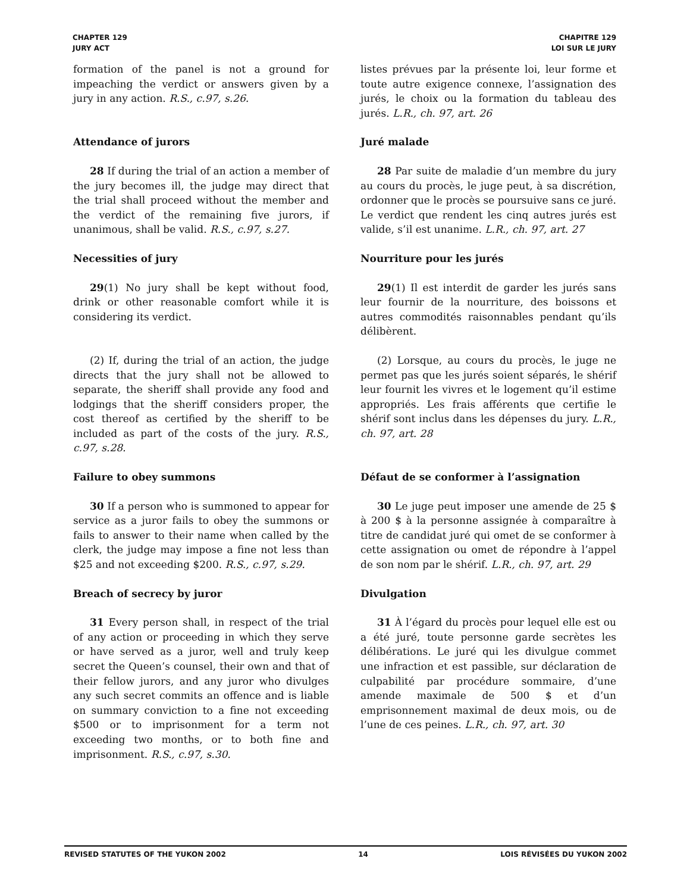CHAPTER 129
JURY ACT
CHAPITRE 129
LOI SUR LE JURY
formation of the panel is not a ground for impeaching the verdict or answers given by a jury in any action. R.S., c.97, s.26.
listes prévues par la présente loi, leur forme et toute autre exigence connexe, l’assignation des jurés, le choix ou la formation du tableau des jurés. L.R., ch. 97, art. 26
Attendance of jurors Juré malade
28 If during the trial of an action a member of the jury becomes ill, the judge may direct that the trial shall proceed without the member and the verdict of the remaining five jurors, if unanimous, shall be valid. R.S., c.97, s.27.
28 Par suite de maladie d’un membre du jury au cours du procès, le juge peut, à sa discrétion, ordonner que le procès se poursuive sans ce juré. Le verdict que rendent les cinq autres jurés est valide, s’il est unanime. L.R., ch. 97, art. 27
Necessities of jury Nourriture pour les jurés
29(1) No jury shall be kept without food, drink or other reasonable comfort while it is considering its verdict.
29(1) Il est interdit de garder les jurés sans leur fournir de la nourriture, des boissons et autres commodités raisonnables pendant qu’ils délibèrent.
(2) If, during the trial of an action, the judge directs that the jury shall not be allowed to separate, the sheriff shall provide any food and lodgings that the sheriff considers proper, the cost thereof as certified by the sheriff to be included as part of the costs of the jury. R.S., c.97, s.28.
(2) Lorsque, au cours du procès, le juge ne permet pas que les jurés soient séparés, le shérif leur fournit les vivres et le logement qu’il estime appropriés. Les frais afférents que certifie le shérif sont inclus dans les dépenses du jury. L.R., ch. 97, art. 28
Failure to obey summons Défaut de se conformer à l’assignation
30 If a person who is summoned to appear for service as a juror fails to obey the summons or fails to answer to their name when called by the clerk, the judge may impose a fine not less than $25 and not exceeding $200. R.S., c.97, s.29.
30 Le juge peut imposer une amende de 25 $ à 200 $ à la personne assignée à comparaître à titre de candidat juré qui omet de se conformer à cette assignation ou omet de répondre à l’appel de son nom par le shérif. L.R., ch. 97, art. 29
Breach of secrecy by juror Divulgation
31 Every person shall, in respect of the trial of any action or proceeding in which they serve or have served as a juror, well and truly keep secret the Queen’s counsel, their own and that of their fellow jurors, and any juror who divulges any such secret commits an offence and is liable on summary conviction to a fine not exceeding $500 or to imprisonment for a term not exceeding two months, or to both fine and imprisonment. R.S., c.97, s.30.
31 À l’égard du procès pour lequel elle est ou a été juré, toute personne garde secrètes les délibérations. Le juré qui les divulgue commet une infraction et est passible, sur déclaration de culpabilité par procédure sommaire, d’une amende maximale de 500 $ et d’un emprisonnement maximal de deux mois, ou de l’une de ces peines. L.R., ch. 97, art. 30
REVISED STATUTES OF THE YUKON 2002 14 LOIS RÉVISÉES DU YUKON 2002